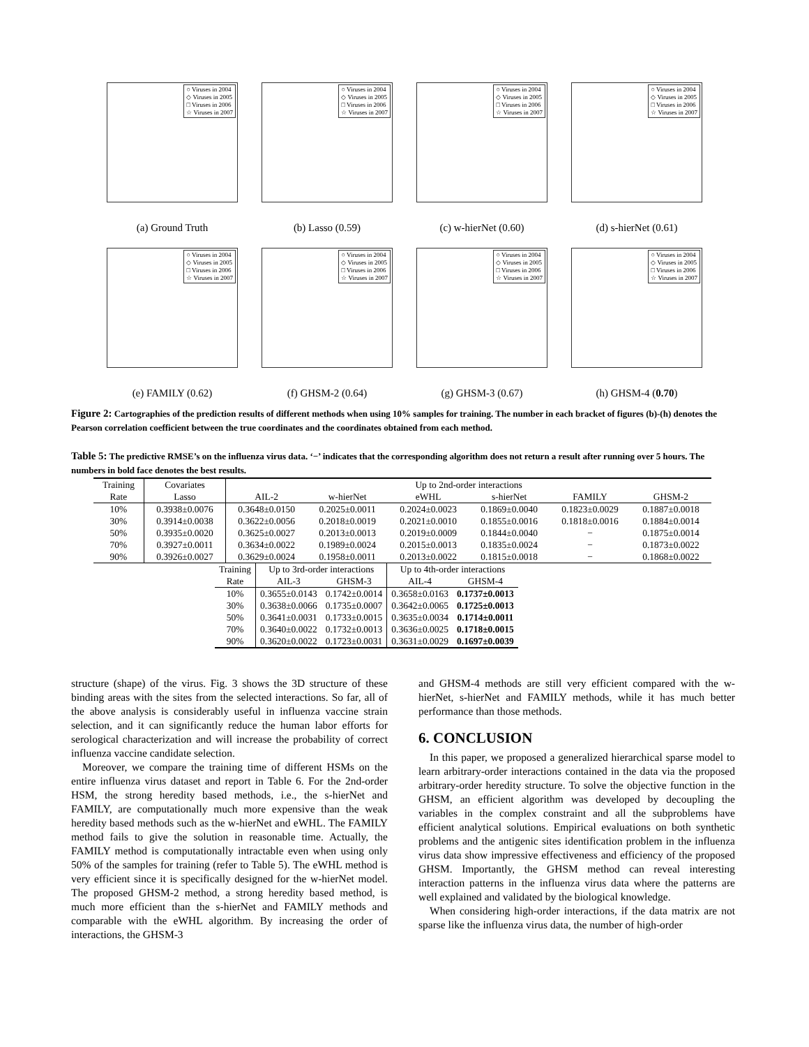○ Viruses in 2004
◇ Viruses in 2005
□ Viruses in 2006
☆ Viruses in 2007
(a) Ground Truth
○ Viruses in 2004
◇ Viruses in 2005
□ Viruses in 2006
☆ Viruses in 2007
(b) Lasso (0.59)
○ Viruses in 2004
◇ Viruses in 2005
□ Viruses in 2006
☆ Viruses in 2007
(c) w-hierNet (0.60)
○ Viruses in 2004
◇ Viruses in 2005
□ Viruses in 2006
☆ Viruses in 2007
(d) s-hierNet (0.61)
○ Viruses in 2004
◇ Viruses in 2005
□ Viruses in 2006
☆ Viruses in 2007
(e) FAMILY (0.62)
○ Viruses in 2004
◇ Viruses in 2005
□ Viruses in 2006
☆ Viruses in 2007
(f) GHSM-2 (0.64)
○ Viruses in 2004
◇ Viruses in 2005
□ Viruses in 2006
☆ Viruses in 2007
(g) GHSM-3 (0.67)
○ Viruses in 2004
◇ Viruses in 2005
□ Viruses in 2006
☆ Viruses in 2007
(h) GHSM-4 (0.70)
Figure 2: Cartographies of the prediction results of different methods when using 10% samples for training. The number in each bracket of figures (b)-(h) denotes the Pearson correlation coefficient between the true coordinates and the coordinates obtained from each method.
Table 5: The predictive RMSE’s on the influenza virus data. ‘−’ indicates that the corresponding algorithm does not return a result after running over 5 hours. The numbers in bold face denotes the best results.
| Training | Covariates | Up to 2nd-order interactions | | | | | |
| --- | --- | --- | --- | --- | --- | --- | --- |
| Rate | Lasso | AIL-2 | w-hierNet | eWHL | s-hierNet | FAMILY | GHSM-2 |
| 10% | 0.3938±0.0076 | 0.3648±0.0150 | 0.2025±0.0011 | 0.2024±0.0023 | 0.1869±0.0040 | 0.1823±0.0029 | 0.1887±0.0018 |
| 30% | 0.3914±0.0038 | 0.3622±0.0056 | 0.2018±0.0019 | 0.2021±0.0010 | 0.1855±0.0016 | 0.1818±0.0016 | 0.1884±0.0014 |
| 50% | 0.3935±0.0020 | 0.3625±0.0027 | 0.2013±0.0013 | 0.2019±0.0009 | 0.1844±0.0040 | − | 0.1875±0.0014 |
| 70% | 0.3927±0.0011 | 0.3634±0.0022 | 0.1989±0.0024 | 0.2015±0.0013 | 0.1835±0.0024 | − | 0.1873±0.0022 |
| 90% | 0.3926±0.0027 | 0.3629±0.0024 | 0.1958±0.0011 | 0.2013±0.0022 | 0.1815±0.0018 | − | 0.1868±0.0022 |
| Training | Up to 3rd-order interactions | | Up to 4th-order interactions | |
| --- | --- | --- | --- | --- |
| Rate | AIL-3 | GHSM-3 | AIL-4 | GHSM-4 |
| 10% | 0.3655±0.0143 | 0.1742±0.0014 | 0.3658±0.0163 | 0.1737±0.0013 |
| 30% | 0.3638±0.0066 | 0.1735±0.0007 | 0.3642±0.0065 | 0.1725±0.0013 |
| 50% | 0.3641±0.0031 | 0.1733±0.0015 | 0.3635±0.0034 | 0.1714±0.0011 |
| 70% | 0.3640±0.0022 | 0.1732±0.0013 | 0.3636±0.0025 | 0.1718±0.0015 |
| 90% | 0.3620±0.0022 | 0.1723±0.0031 | 0.3631±0.0029 | 0.1697±0.0039 |
structure (shape) of the virus. Fig. 3 shows the 3D structure of these binding areas with the sites from the selected interactions. So far, all of the above analysis is considerably useful in influenza vaccine strain selection, and it can significantly reduce the human labor efforts for serological characterization and will increase the probability of correct influenza vaccine candidate selection.
Moreover, we compare the training time of different HSMs on the entire influenza virus dataset and report in Table 6. For the 2nd-order HSM, the strong heredity based methods, i.e., the s-hierNet and FAMILY, are computationally much more expensive than the weak heredity based methods such as the w-hierNet and eWHL. The FAMILY method fails to give the solution in reasonable time. Actually, the FAMILY method is computationally intractable even when using only 50% of the samples for training (refer to Table 5). The eWHL method is very efficient since it is specifically designed for the w-hierNet model. The proposed GHSM-2 method, a strong heredity based method, is much more efficient than the s-hierNet and FAMILY methods and comparable with the eWHL algorithm. By increasing the order of interactions, the GHSM-3
and GHSM-4 methods are still very efficient compared with the w-hierNet, s-hierNet and FAMILY methods, while it has much better performance than those methods.
6. CONCLUSION
In this paper, we proposed a generalized hierarchical sparse model to learn arbitrary-order interactions contained in the data via the proposed arbitrary-order heredity structure. To solve the objective function in the GHSM, an efficient algorithm was developed by decoupling the variables in the complex constraint and all the subproblems have efficient analytical solutions. Empirical evaluations on both synthetic problems and the antigenic sites identification problem in the influenza virus data show impressive effectiveness and efficiency of the proposed GHSM. Importantly, the GHSM method can reveal interesting interaction patterns in the influenza virus data where the patterns are well explained and validated by the biological knowledge.
When considering high-order interactions, if the data matrix are not sparse like the influenza virus data, the number of high-order